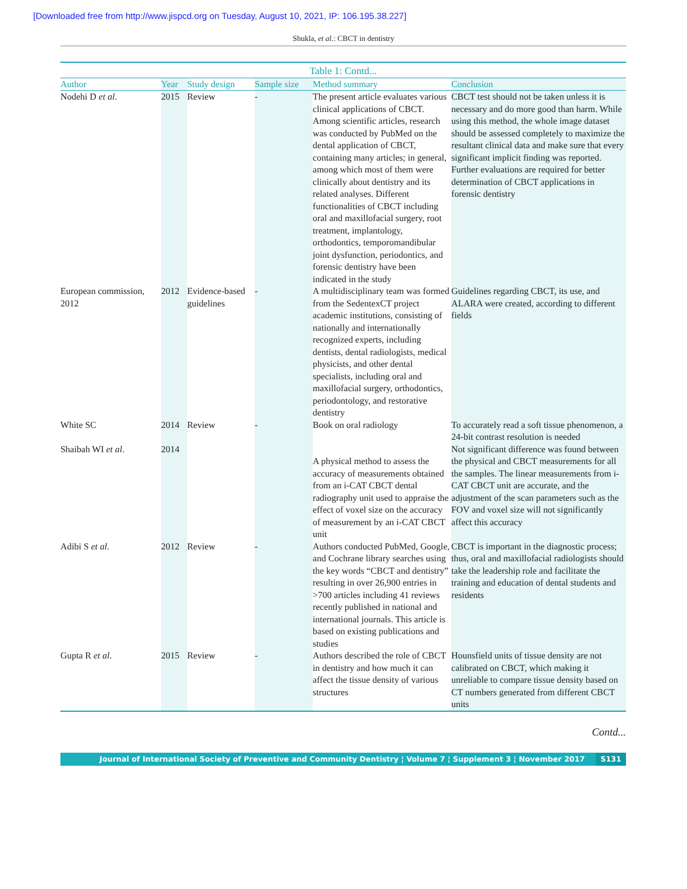[Downloaded free from http://www.jispcd.org on Tuesday, August 10, 2021, IP: 106.195.38.227]
Shukla, et al.: CBCT in dentistry
Table 1: Contd...
| Author | Year | Study design | Sample size | Method summary | Conclusion |
| --- | --- | --- | --- | --- | --- |
| Nodehi D et al . | 2015 | Review | - | The present article evaluates various clinical applications of CBCT. Among scientific articles, research was conducted by PubMed on the dental application of CBCT, containing many articles; in general, among which most of them were clinically about dentistry and its related analyses. Different functionalities of CBCT including oral and maxillofacial surgery, root treatment, implantology, orthodontics, temporomandibular joint dysfunction, periodontics, and forensic dentistry have been indicated in the study | CBCT test should not be taken unless it is necessary and do more good than harm. While using this method, the whole image dataset should be assessed completely to maximize the resultant clinical data and make sure that every significant implicit finding was reported. Further evaluations are required for better determination of CBCT applications in forensic dentistry |
| European commission, 2012 | 2012 | Evidence-based guidelines | - | A multidisciplinary team was formed from the SedentexCT project academic institutions, consisting of nationally and internationally recognized experts, including dentists, dental radiologists, medical physicists, and other dental specialists, including oral and maxillofacial surgery, orthodontics, periodontology, and restorative dentistry | Guidelines regarding CBCT, its use, and ALARA were created, according to different fields |
| White SC | 2014 | Review | - | Book on oral radiology | To accurately read a soft tissue phenomenon, a 24-bit contrast resolution is needed |
| Shaibah WI et al . | 2014 | | | A physical method to assess the accuracy of measurements obtained from an i-CAT CBCT dental radiography unit used to appraise the effect of voxel size on the accuracy of measurement by an i-CAT CBCT unit | Not significant difference was found between the physical and CBCT measurements for all the samples. The linear measurements from i-CAT CBCT unit are accurate, and the adjustment of the scan parameters such as the FOV and voxel size will not significantly affect this accuracy |
| Adibi S et al . | 2012 | Review | - | Authors conducted PubMed, Google, and Cochrane library searches using the key words “CBCT and dentistry” resulting in over 26,900 entries in >700 articles including 41 reviews recently published in national and international journals. This article is based on existing publications and studies | CBCT is important in the diagnostic process; thus, oral and maxillofacial radiologists should take the leadership role and facilitate the training and education of dental students and residents |
| Gupta R et al . | 2015 | Review | - | Authors described the role of CBCT in dentistry and how much it can affect the tissue density of various structures | Hounsfield units of tissue density are not calibrated on CBCT, which making it unreliable to compare tissue density based on CT numbers generated from different CBCT units |
Contd...
Journal of International Society of Preventive and Community Dentistry ¦ Volume 7 ¦ Supplement 3 ¦ November 2017 S131